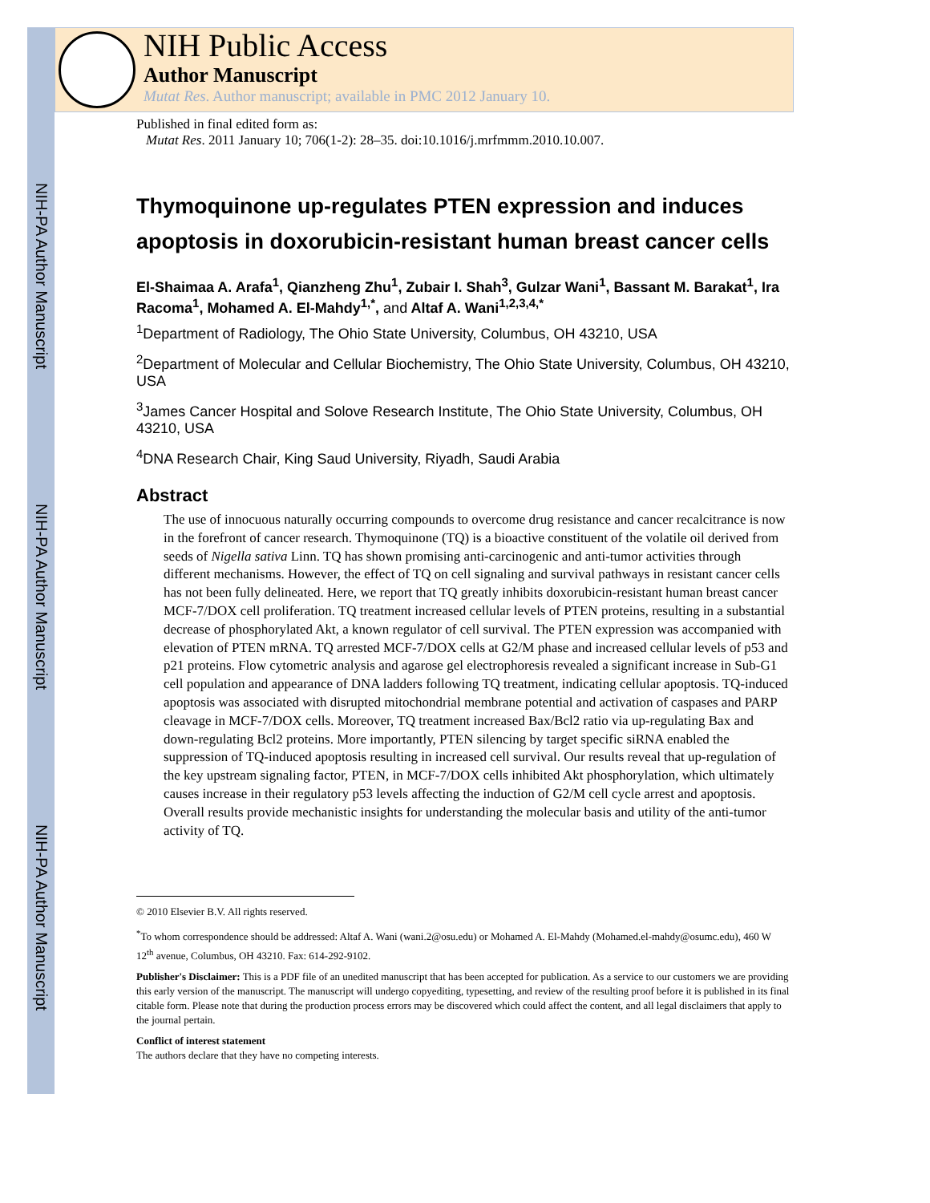NIH-PA Author Manuscript
NIH-PA Author Manuscript
NIH-PA Author Manuscript
NIH Public Access
Author Manuscript
Mutat Res. Author manuscript; available in PMC 2012 January 10.
Published in final edited form as:
Mutat Res. 2011 January 10; 706(1-2): 28–35. doi:10.1016/j.mrfmmm.2010.10.007.
Thymoquinone up-regulates PTEN expression and induces apoptosis in doxorubicin-resistant human breast cancer cells
El-Shaimaa A. Arafa<sup>1</sup>, Qianzheng Zhu<sup>1</sup>, Zubair I. Shah<sup>3</sup>, Gulzar Wani<sup>1</sup>, Bassant M. Barakat<sup>1</sup>, Ira Racoma<sup>1</sup>, Mohamed A. El-Mahdy<sup>1,*</sup>, and Altaf A. Wani<sup>1,2,3,4,*</sup>
<sup>1</sup> Department of Radiology, The Ohio State University, Columbus, OH 43210, USA
<sup>2</sup> Department of Molecular and Cellular Biochemistry, The Ohio State University, Columbus, OH 43210, USA
<sup>3</sup> James Cancer Hospital and Solove Research Institute, The Ohio State University, Columbus, OH 43210, USA
<sup>4</sup> DNA Research Chair, King Saud University, Riyadh, Saudi Arabia
Abstract
The use of innocuous naturally occurring compounds to overcome drug resistance and cancer recalcitrance is now in the forefront of cancer research. Thymoquinone (TQ) is a bioactive constituent of the volatile oil derived from seeds of Nigella sativa Linn. TQ has shown promising anti-carcinogenic and anti-tumor activities through different mechanisms. However, the effect of TQ on cell signaling and survival pathways in resistant cancer cells has not been fully delineated. Here, we report that TQ greatly inhibits doxorubicin-resistant human breast cancer MCF-7/DOX cell proliferation. TQ treatment increased cellular levels of PTEN proteins, resulting in a substantial decrease of phosphorylated Akt, a known regulator of cell survival. The PTEN expression was accompanied with elevation of PTEN mRNA. TQ arrested MCF-7/DOX cells at G2/M phase and increased cellular levels of p53 and p21 proteins. Flow cytometric analysis and agarose gel electrophoresis revealed a significant increase in Sub-G1 cell population and appearance of DNA ladders following TQ treatment, indicating cellular apoptosis. TQ-induced apoptosis was associated with disrupted mitochondrial membrane potential and activation of caspases and PARP cleavage in MCF-7/DOX cells. Moreover, TQ treatment increased Bax/Bcl2 ratio via up-regulating Bax and down-regulating Bcl2 proteins. More importantly, PTEN silencing by target specific siRNA enabled the suppression of TQ-induced apoptosis resulting in increased cell survival. Our results reveal that up-regulation of the key upstream signaling factor, PTEN, in MCF-7/DOX cells inhibited Akt phosphorylation, which ultimately causes increase in their regulatory p53 levels affecting the induction of G2/M cell cycle arrest and apoptosis. Overall results provide mechanistic insights for understanding the molecular basis and utility of the anti-tumor activity of TQ.
© 2010 Elsevier B.V. All rights reserved.
<sup>*</sup> To whom correspondence should be addressed: Altaf A. Wani (wani.2@osu.edu) or Mohamed A. El-Mahdy (Mohamed.el-mahdy@osumc.edu), 460 W 12<sup>th</sup> avenue, Columbus, OH 43210. Fax: 614-292-9102.
Publisher's Disclaimer: This is a PDF file of an unedited manuscript that has been accepted for publication. As a service to our customers we are providing this early version of the manuscript. The manuscript will undergo copyediting, typesetting, and review of the resulting proof before it is published in its final citable form. Please note that during the production process errors may be discovered which could affect the content, and all legal disclaimers that apply to the journal pertain.
Conflict of interest statement
The authors declare that they have no competing interests.